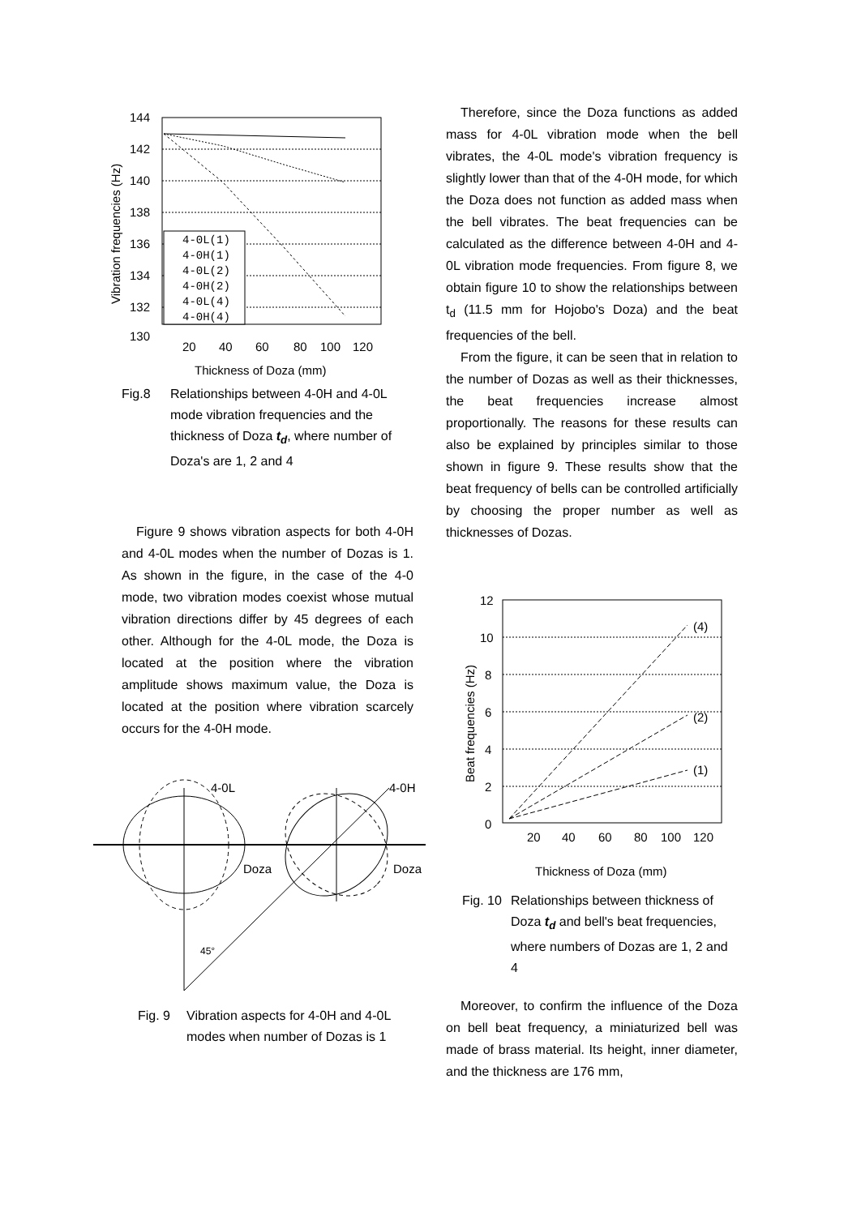144
142
140
138
136
134
132
130
20
40
60
80
100
120
Thickness of Doza (mm)
Vibration frequencies (Hz)
4-0L(1)
4-0H(1)
4-0L(2)
4-0H(2)
4-0L(4)
4-0H(4)
Fig.8 Relationships between 4-0H and 4-0L mode vibration frequencies and the thickness of Doza t<sub>d</sub>, where number of Doza's are 1, 2 and 4
Figure 9 shows vibration aspects for both 4-0H and 4-0L modes when the number of Dozas is 1. As shown in the figure, in the case of the 4-0 mode, two vibration modes coexist whose mutual vibration directions differ by 45 degrees of each other. Although for the 4-0L mode, the Doza is located at the position where the vibration amplitude shows maximum value, the Doza is located at the position where vibration scarcely occurs for the 4-0H mode.
4-0L
4-0H
Doza
Doza
45°
Fig. 9 Vibration aspects for 4-0H and 4-0L modes when number of Dozas is 1
Therefore, since the Doza functions as added mass for 4-0L vibration mode when the bell vibrates, the 4-0L mode's vibration frequency is slightly lower than that of the 4-0H mode, for which the Doza does not function as added mass when the bell vibrates. The beat frequencies can be calculated as the difference between 4-0H and 4-0L vibration mode frequencies. From figure 8, we obtain figure 10 to show the relationships between t<sub>d</sub> (11.5 mm for Hojobo's Doza) and the beat frequencies of the bell.
From the figure, it can be seen that in relation to the number of Dozas as well as their thicknesses, the beat frequencies increase almost proportionally. The reasons for these results can also be explained by principles similar to those shown in figure 9. These results show that the beat frequency of bells can be controlled artificially by choosing the proper number as well as thicknesses of Dozas.
12
10
8
6
4
2
0
20
40
60
80
100
120
Thickness of Doza (mm)
(4)
(2)
(1)
Beat frequencies (Hz)
Fig. 10 Relationships between thickness of Doza t<sub>d</sub> and bell's beat frequencies, where numbers of Dozas are 1, 2 and 4
Moreover, to confirm the influence of the Doza on bell beat frequency, a miniaturized bell was made of brass material. Its height, inner diameter, and the thickness are 176 mm,